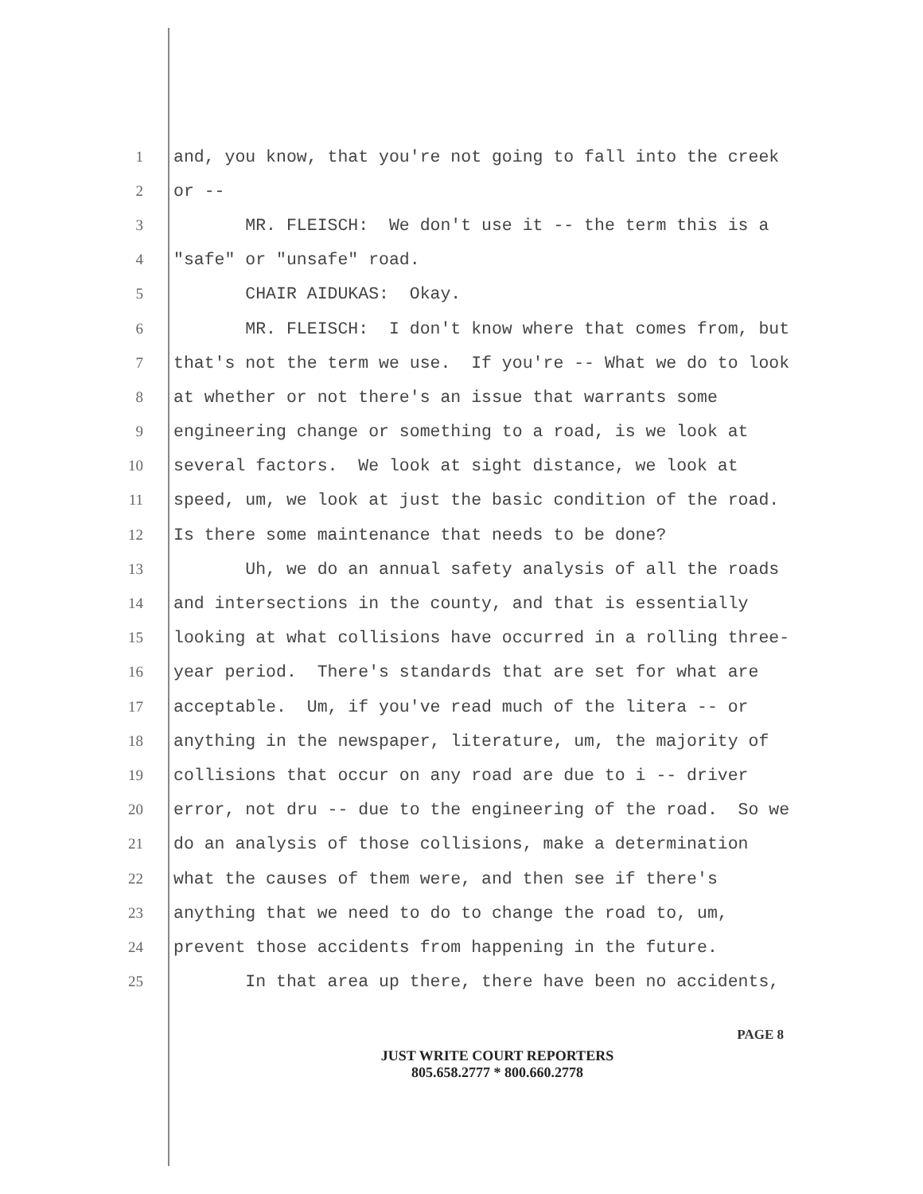1 and, you know, that you're not going to fall into the creek
2 or --
3 MR. FLEISCH: We don't use it -- the term this is a
4 "safe" or "unsafe" road.
5 CHAIR AIDUKAS: Okay.
6 MR. FLEISCH: I don't know where that comes from, but
7 that's not the term we use. If you're -- What we do to look
8 at whether or not there's an issue that warrants some
9 engineering change or something to a road, is we look at
10 several factors. We look at sight distance, we look at
11 speed, um, we look at just the basic condition of the road.
12 Is there some maintenance that needs to be done?
13 Uh, we do an annual safety analysis of all the roads
14 and intersections in the county, and that is essentially
15 looking at what collisions have occurred in a rolling three-
16 year period. There's standards that are set for what are
17 acceptable. Um, if you've read much of the litera -- or
18 anything in the newspaper, literature, um, the majority of
19 collisions that occur on any road are due to i -- driver
20 error, not dru -- due to the engineering of the road. So we
21 do an analysis of those collisions, make a determination
22 what the causes of them were, and then see if there's
23 anything that we need to do to change the road to, um,
24 prevent those accidents from happening in the future.
25 In that area up there, there have been no accidents,
PAGE 8
JUST WRITE COURT REPORTERS
805.658.2777 * 800.660.2778